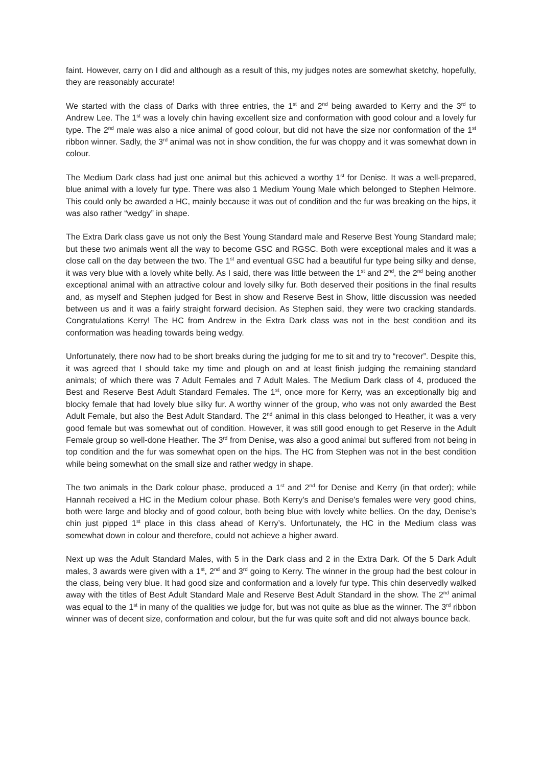faint. However, carry on I did and although as a result of this, my judges notes are somewhat sketchy, hopefully, they are reasonably accurate!
We started with the class of Darks with three entries, the 1<sup>st</sup> and 2<sup>nd</sup> being awarded to Kerry and the 3<sup>rd</sup> to Andrew Lee. The 1<sup>st</sup> was a lovely chin having excellent size and conformation with good colour and a lovely fur type. The 2<sup>nd</sup> male was also a nice animal of good colour, but did not have the size nor conformation of the 1<sup>st</sup> ribbon winner. Sadly, the 3<sup>rd</sup> animal was not in show condition, the fur was choppy and it was somewhat down in colour.
The Medium Dark class had just one animal but this achieved a worthy 1<sup>st</sup> for Denise. It was a well-prepared, blue animal with a lovely fur type. There was also 1 Medium Young Male which belonged to Stephen Helmore. This could only be awarded a HC, mainly because it was out of condition and the fur was breaking on the hips, it was also rather “wedgy” in shape.
The Extra Dark class gave us not only the Best Young Standard male and Reserve Best Young Standard male; but these two animals went all the way to become GSC and RGSC. Both were exceptional males and it was a close call on the day between the two. The 1<sup>st</sup> and eventual GSC had a beautiful fur type being silky and dense, it was very blue with a lovely white belly. As I said, there was little between the 1<sup>st</sup> and 2<sup>nd</sup>, the 2<sup>nd</sup> being another exceptional animal with an attractive colour and lovely silky fur. Both deserved their positions in the final results and, as myself and Stephen judged for Best in show and Reserve Best in Show, little discussion was needed between us and it was a fairly straight forward decision. As Stephen said, they were two cracking standards. Congratulations Kerry! The HC from Andrew in the Extra Dark class was not in the best condition and its conformation was heading towards being wedgy.
Unfortunately, there now had to be short breaks during the judging for me to sit and try to “recover”. Despite this, it was agreed that I should take my time and plough on and at least finish judging the remaining standard animals; of which there was 7 Adult Females and 7 Adult Males. The Medium Dark class of 4, produced the Best and Reserve Best Adult Standard Females. The 1<sup>st</sup>, once more for Kerry, was an exceptionally big and blocky female that had lovely blue silky fur. A worthy winner of the group, who was not only awarded the Best Adult Female, but also the Best Adult Standard. The 2<sup>nd</sup> animal in this class belonged to Heather, it was a very good female but was somewhat out of condition. However, it was still good enough to get Reserve in the Adult Female group so well-done Heather. The 3<sup>rd</sup> from Denise, was also a good animal but suffered from not being in top condition and the fur was somewhat open on the hips. The HC from Stephen was not in the best condition while being somewhat on the small size and rather wedgy in shape.
The two animals in the Dark colour phase, produced a 1<sup>st</sup> and 2<sup>nd</sup> for Denise and Kerry (in that order); while Hannah received a HC in the Medium colour phase. Both Kerry’s and Denise’s females were very good chins, both were large and blocky and of good colour, both being blue with lovely white bellies. On the day, Denise’s chin just pipped 1<sup>st</sup> place in this class ahead of Kerry’s. Unfortunately, the HC in the Medium class was somewhat down in colour and therefore, could not achieve a higher award.
Next up was the Adult Standard Males, with 5 in the Dark class and 2 in the Extra Dark. Of the 5 Dark Adult males, 3 awards were given with a 1<sup>st</sup>, 2<sup>nd</sup> and 3<sup>rd</sup> going to Kerry. The winner in the group had the best colour in the class, being very blue. It had good size and conformation and a lovely fur type. This chin deservedly walked away with the titles of Best Adult Standard Male and Reserve Best Adult Standard in the show. The 2<sup>nd</sup> animal was equal to the 1<sup>st</sup> in many of the qualities we judge for, but was not quite as blue as the winner. The 3<sup>rd</sup> ribbon winner was of decent size, conformation and colour, but the fur was quite soft and did not always bounce back.